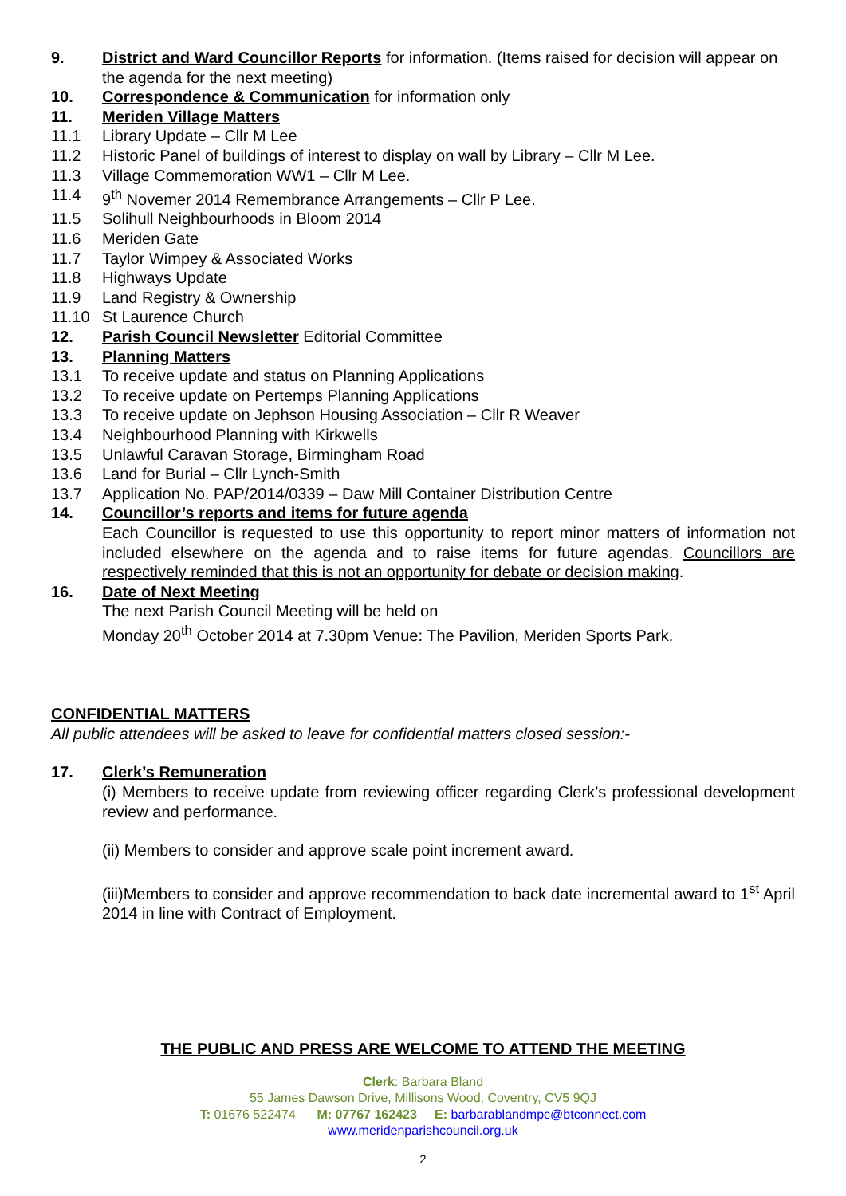9. District and Ward Councillor Reports for information. (Items raised for decision will appear on the agenda for the next meeting)
10. Correspondence & Communication for information only
11. Meriden Village Matters
11.1 Library Update – Cllr M Lee
11.2 Historic Panel of buildings of interest to display on wall by Library – Cllr M Lee.
11.3 Village Commemoration WW1 – Cllr M Lee.
11.4 9<sup>th</sup> Novemer 2014 Remembrance Arrangements – Cllr P Lee.
11.5 Solihull Neighbourhoods in Bloom 2014
11.6 Meriden Gate
11.7 Taylor Wimpey & Associated Works
11.8 Highways Update
11.9 Land Registry & Ownership
11.10 St Laurence Church
12. Parish Council Newsletter Editorial Committee
13. Planning Matters
13.1 To receive update and status on Planning Applications
13.2 To receive update on Pertemps Planning Applications
13.3 To receive update on Jephson Housing Association – Cllr R Weaver
13.4 Neighbourhood Planning with Kirkwells
13.5 Unlawful Caravan Storage, Birmingham Road
13.6 Land for Burial – Cllr Lynch-Smith
13.7 Application No. PAP/2014/0339 – Daw Mill Container Distribution Centre
14. Councillor’s reports and items for future agenda
Each Councillor is requested to use this opportunity to report minor matters of information not included elsewhere on the agenda and to raise items for future agendas. Councillors are respectively reminded that this is not an opportunity for debate or decision making.
16. Date of Next Meeting
The next Parish Council Meeting will be held on
Monday 20<sup>th</sup> October 2014 at 7.30pm Venue: The Pavilion, Meriden Sports Park.
CONFIDENTIAL MATTERS
All public attendees will be asked to leave for confidential matters closed session:-
17. Clerk’s Remuneration
(i) Members to receive update from reviewing officer regarding Clerk’s professional development review and performance.
(ii) Members to consider and approve scale point increment award.
(iii)Members to consider and approve recommendation to back date incremental award to 1<sup>st</sup> April 2014 in line with Contract of Employment.
THE PUBLIC AND PRESS ARE WELCOME TO ATTEND THE MEETING
Clerk: Barbara Bland
55 James Dawson Drive, Millisons Wood, Coventry, CV5 9QJ
T: 01676 522474 M: 07767 162423 E: barbarablandmpc@btconnect.com
www.meridenparishcouncil.org.uk
2